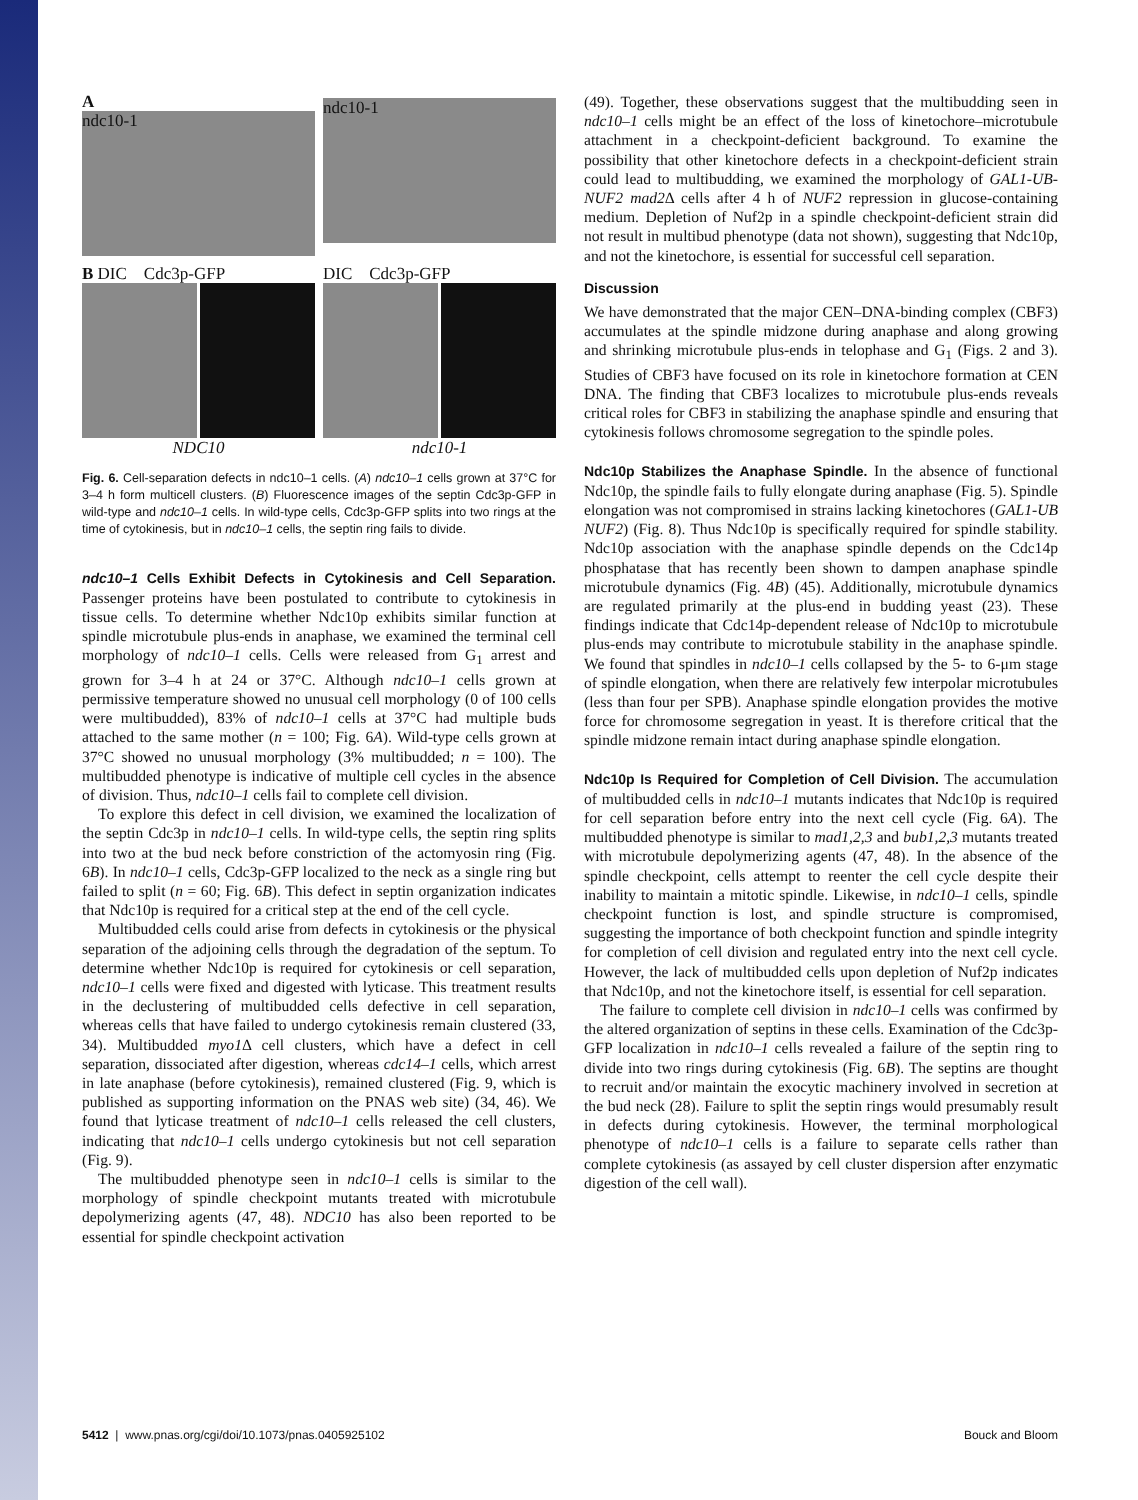A
ndc10-1
ndc10-1
B DIC Cdc3p-GFP
NDC10
DIC Cdc3p-GFP
ndc10-1
Fig. 6. Cell-separation defects in ndc10–1 cells. (A) ndc10–1 cells grown at 37°C for 3–4 h form multicell clusters. (B) Fluorescence images of the septin Cdc3p-GFP in wild-type and ndc10–1 cells. In wild-type cells, Cdc3p-GFP splits into two rings at the time of cytokinesis, but in ndc10–1 cells, the septin ring fails to divide.
ndc10–1 Cells Exhibit Defects in Cytokinesis and Cell Separation. Passenger proteins have been postulated to contribute to cytokinesis in tissue cells. To determine whether Ndc10p exhibits similar function at spindle microtubule plus-ends in anaphase, we examined the terminal cell morphology of ndc10–1 cells. Cells were released from G<sub>1</sub> arrest and grown for 3–4 h at 24 or 37°C. Although ndc10–1 cells grown at permissive temperature showed no unusual cell morphology (0 of 100 cells were multibudded), 83% of ndc10–1 cells at 37°C had multiple buds attached to the same mother (n = 100; Fig. 6A). Wild-type cells grown at 37°C showed no unusual morphology (3% multibudded; n = 100). The multibudded phenotype is indicative of multiple cell cycles in the absence of division. Thus, ndc10–1 cells fail to complete cell division.
To explore this defect in cell division, we examined the localization of the septin Cdc3p in ndc10–1 cells. In wild-type cells, the septin ring splits into two at the bud neck before constriction of the actomyosin ring (Fig. 6B). In ndc10–1 cells, Cdc3p-GFP localized to the neck as a single ring but failed to split (n = 60; Fig. 6B). This defect in septin organization indicates that Ndc10p is required for a critical step at the end of the cell cycle.
Multibudded cells could arise from defects in cytokinesis or the physical separation of the adjoining cells through the degradation of the septum. To determine whether Ndc10p is required for cytokinesis or cell separation, ndc10–1 cells were fixed and digested with lyticase. This treatment results in the declustering of multibudded cells defective in cell separation, whereas cells that have failed to undergo cytokinesis remain clustered (33, 34). Multibudded myo1 Δ cell clusters, which have a defect in cell separation, dissociated after digestion, whereas cdc14–1 cells, which arrest in late anaphase (before cytokinesis), remained clustered (Fig. 9, which is published as supporting information on the PNAS web site) (34, 46). We found that lyticase treatment of ndc10–1 cells released the cell clusters, indicating that ndc10–1 cells undergo cytokinesis but not cell separation (Fig. 9).
The multibudded phenotype seen in ndc10–1 cells is similar to the morphology of spindle checkpoint mutants treated with microtubule depolymerizing agents (47, 48). NDC10 has also been reported to be essential for spindle checkpoint activation
(49). Together, these observations suggest that the multibudding seen in ndc10–1 cells might be an effect of the loss of kinetochore–microtubule attachment in a checkpoint-deficient background. To examine the possibility that other kinetochore defects in a checkpoint-deficient strain could lead to multibudding, we examined the morphology of GAL1-UB-NUF2 mad2 Δ cells after 4 h of NUF2 repression in glucose-containing medium. Depletion of Nuf2p in a spindle checkpoint-deficient strain did not result in multibud phenotype (data not shown), suggesting that Ndc10p, and not the kinetochore, is essential for successful cell separation.
Discussion
We have demonstrated that the major CEN–DNA-binding complex (CBF3) accumulates at the spindle midzone during anaphase and along growing and shrinking microtubule plus-ends in telophase and G<sub>1</sub> (Figs. 2 and 3). Studies of CBF3 have focused on its role in kinetochore formation at CEN DNA. The finding that CBF3 localizes to microtubule plus-ends reveals critical roles for CBF3 in stabilizing the anaphase spindle and ensuring that cytokinesis follows chromosome segregation to the spindle poles.
Ndc10p Stabilizes the Anaphase Spindle. In the absence of functional Ndc10p, the spindle fails to fully elongate during anaphase (Fig. 5). Spindle elongation was not compromised in strains lacking kinetochores (GAL1-UB NUF2) (Fig. 8). Thus Ndc10p is specifically required for spindle stability. Ndc10p association with the anaphase spindle depends on the Cdc14p phosphatase that has recently been shown to dampen anaphase spindle microtubule dynamics (Fig. 4B) (45). Additionally, microtubule dynamics are regulated primarily at the plus-end in budding yeast (23). These findings indicate that Cdc14p-dependent release of Ndc10p to microtubule plus-ends may contribute to microtubule stability in the anaphase spindle. We found that spindles in ndc10–1 cells collapsed by the 5- to 6-μm stage of spindle elongation, when there are relatively few interpolar microtubules (less than four per SPB). Anaphase spindle elongation provides the motive force for chromosome segregation in yeast. It is therefore critical that the spindle midzone remain intact during anaphase spindle elongation.
Ndc10p Is Required for Completion of Cell Division. The accumulation of multibudded cells in ndc10–1 mutants indicates that Ndc10p is required for cell separation before entry into the next cell cycle (Fig. 6A). The multibudded phenotype is similar to mad1,2,3 and bub1,2,3 mutants treated with microtubule depolymerizing agents (47, 48). In the absence of the spindle checkpoint, cells attempt to reenter the cell cycle despite their inability to maintain a mitotic spindle. Likewise, in ndc10–1 cells, spindle checkpoint function is lost, and spindle structure is compromised, suggesting the importance of both checkpoint function and spindle integrity for completion of cell division and regulated entry into the next cell cycle. However, the lack of multibudded cells upon depletion of Nuf2p indicates that Ndc10p, and not the kinetochore itself, is essential for cell separation.
The failure to complete cell division in ndc10–1 cells was confirmed by the altered organization of septins in these cells. Examination of the Cdc3p-GFP localization in ndc10–1 cells revealed a failure of the septin ring to divide into two rings during cytokinesis (Fig. 6B). The septins are thought to recruit and/or maintain the exocytic machinery involved in secretion at the bud neck (28). Failure to split the septin rings would presumably result in defects during cytokinesis. However, the terminal morphological phenotype of ndc10–1 cells is a failure to separate cells rather than complete cytokinesis (as assayed by cell cluster dispersion after enzymatic digestion of the cell wall).
5412 | www.pnas.org/cgi/doi/10.1073/pnas.0405925102 Bouck and Bloom